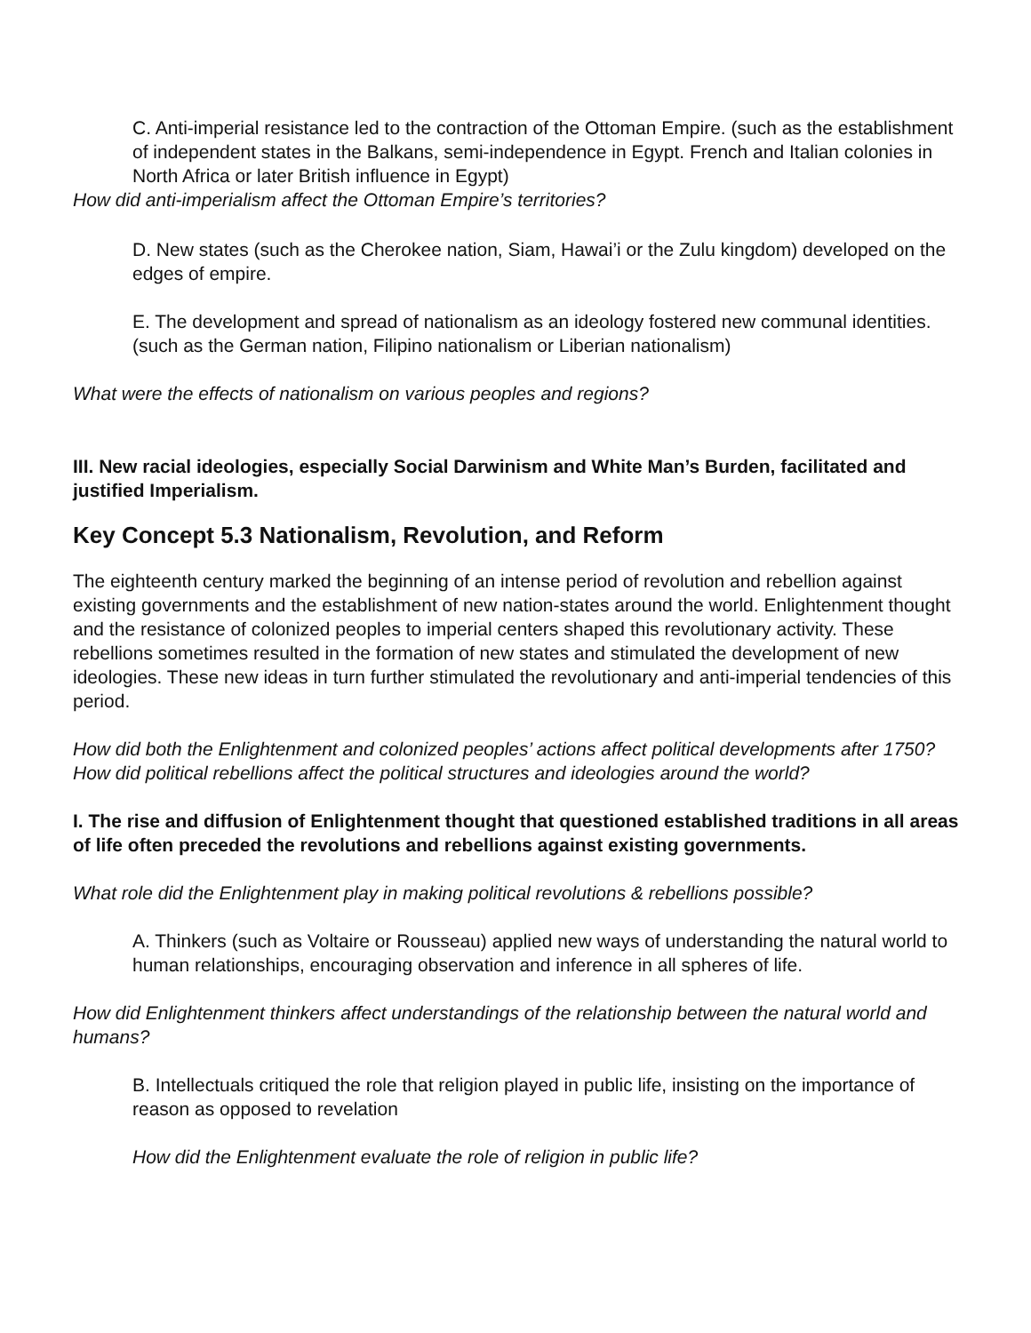C. Anti-imperial resistance led to the contraction of the Ottoman Empire. (such as the establishment of independent states in the Balkans, semi-independence in Egypt. French and Italian colonies in North Africa or later British influence in Egypt)
How did anti-imperialism affect the Ottoman Empire’s territories?
D. New states (such as the Cherokee nation, Siam, Hawai’i or the Zulu kingdom) developed on the edges of empire.
E. The development and spread of nationalism as an ideology fostered new communal identities. (such as the German nation, Filipino nationalism or Liberian nationalism)
What were the effects of nationalism on various peoples and regions?
III. New racial ideologies, especially Social Darwinism and White Man’s Burden, facilitated and justified Imperialism.
Key Concept 5.3 Nationalism, Revolution, and Reform
The eighteenth century marked the beginning of an intense period of revolution and rebellion against existing governments and the establishment of new nation-states around the world. Enlightenment thought and the resistance of colonized peoples to imperial centers shaped this revolutionary activity. These rebellions sometimes resulted in the formation of new states and stimulated the development of new ideologies. These new ideas in turn further stimulated the revolutionary and anti-imperial tendencies of this period.
How did both the Enlightenment and colonized peoples’ actions affect political developments after 1750?
How did political rebellions affect the political structures and ideologies around the world?
I. The rise and diffusion of Enlightenment thought that questioned established traditions in all areas of life often preceded the revolutions and rebellions against existing governments.
What role did the Enlightenment play in making political revolutions & rebellions possible?
A. Thinkers (such as Voltaire or Rousseau) applied new ways of understanding the natural world to human relationships, encouraging observation and inference in all spheres of life.
How did Enlightenment thinkers affect understandings of the relationship between the natural world and humans?
B. Intellectuals critiqued the role that religion played in public life, insisting on the importance of reason as opposed to revelation
How did the Enlightenment evaluate the role of religion in public life?